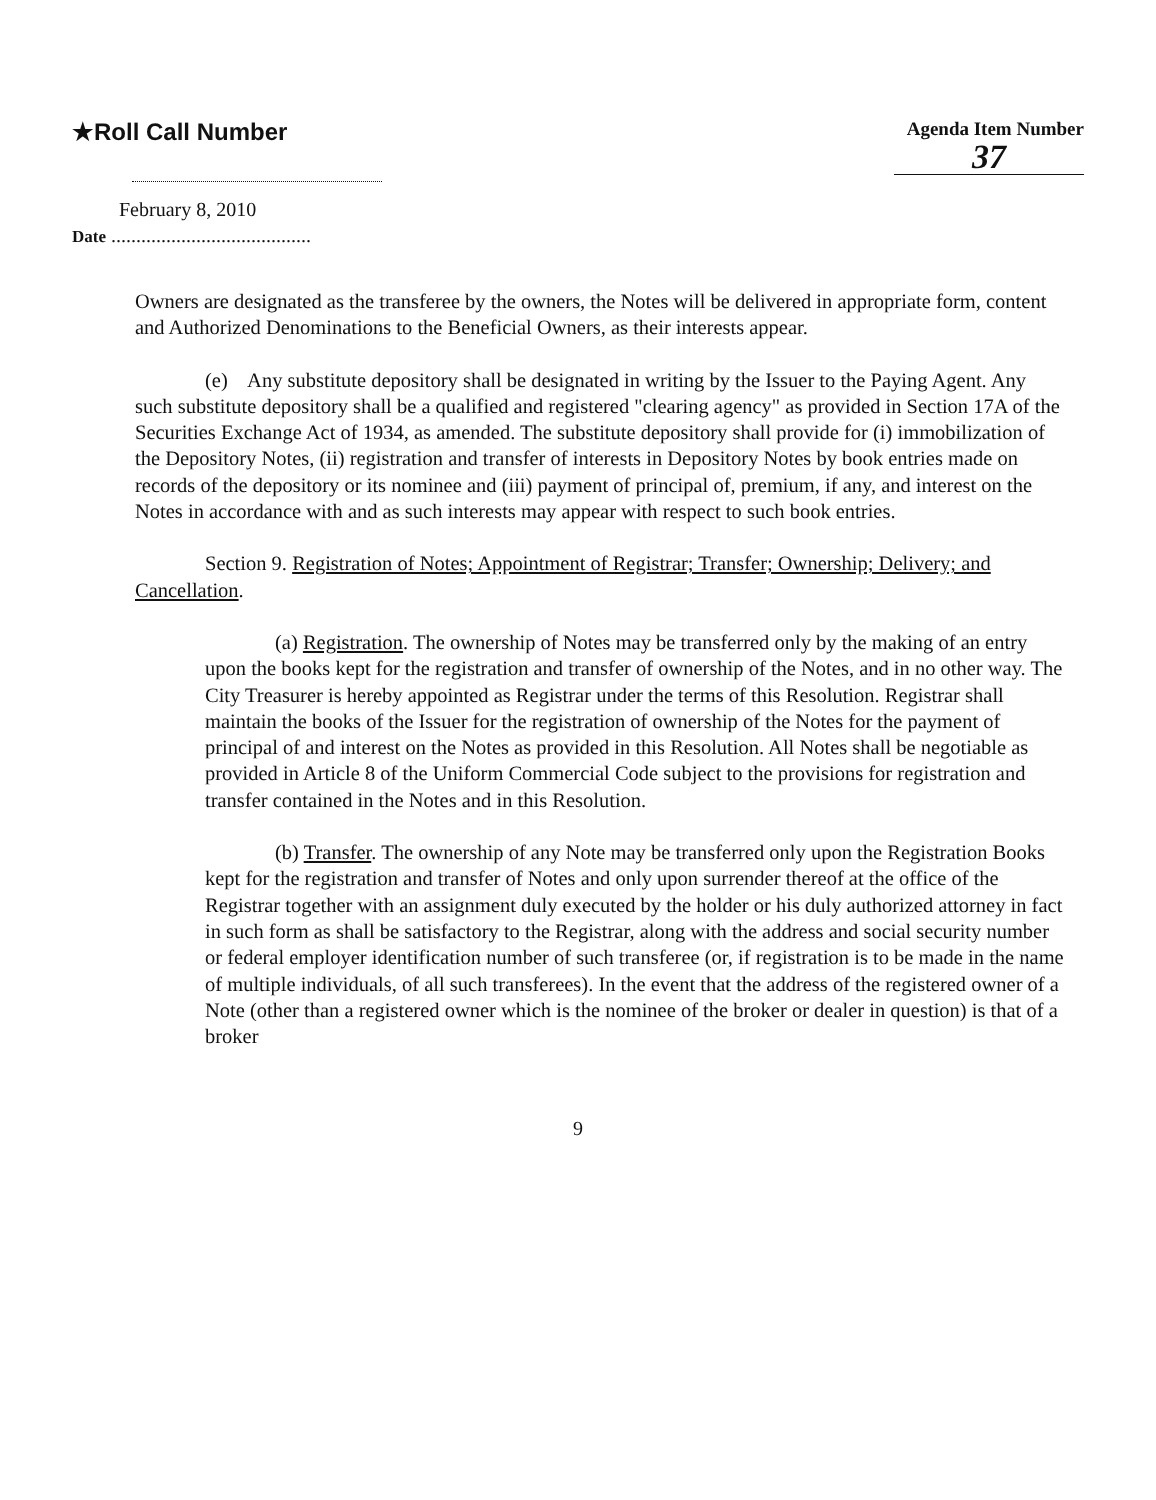★Roll Call Number
Agenda Item Number
37
February 8, 2010
Date ........................................
Owners are designated as the transferee by the owners, the Notes will be delivered in appropriate form, content and Authorized Denominations to the Beneficial Owners, as their interests appear.
(e) Any substitute depository shall be designated in writing by the Issuer to the Paying Agent. Any such substitute depository shall be a qualified and registered "clearing agency" as provided in Section 17A of the Securities Exchange Act of 1934, as amended. The substitute depository shall provide for (i) immobilization of the Depository Notes, (ii) registration and transfer of interests in Depository Notes by book entries made on records of the depository or its nominee and (iii) payment of principal of, premium, if any, and interest on the Notes in accordance with and as such interests may appear with respect to such book entries.
Section 9. Registration of Notes; Appointment of Registrar; Transfer; Ownership; Delivery; and Cancellation.
(a) Registration. The ownership of Notes may be transferred only by the making of an entry upon the books kept for the registration and transfer of ownership of the Notes, and in no other way. The City Treasurer is hereby appointed as Registrar under the terms of this Resolution. Registrar shall maintain the books of the Issuer for the registration of ownership of the Notes for the payment of principal of and interest on the Notes as provided in this Resolution. All Notes shall be negotiable as provided in Article 8 of the Uniform Commercial Code subject to the provisions for registration and transfer contained in the Notes and in this Resolution.
(b) Transfer. The ownership of any Note may be transferred only upon the Registration Books kept for the registration and transfer of Notes and only upon surrender thereof at the office of the Registrar together with an assignment duly executed by the holder or his duly authorized attorney in fact in such form as shall be satisfactory to the Registrar, along with the address and social security number or federal employer identification number of such transferee (or, if registration is to be made in the name of multiple individuals, of all such transferees). In the event that the address of the registered owner of a Note (other than a registered owner which is the nominee of the broker or dealer in question) is that of a broker
9